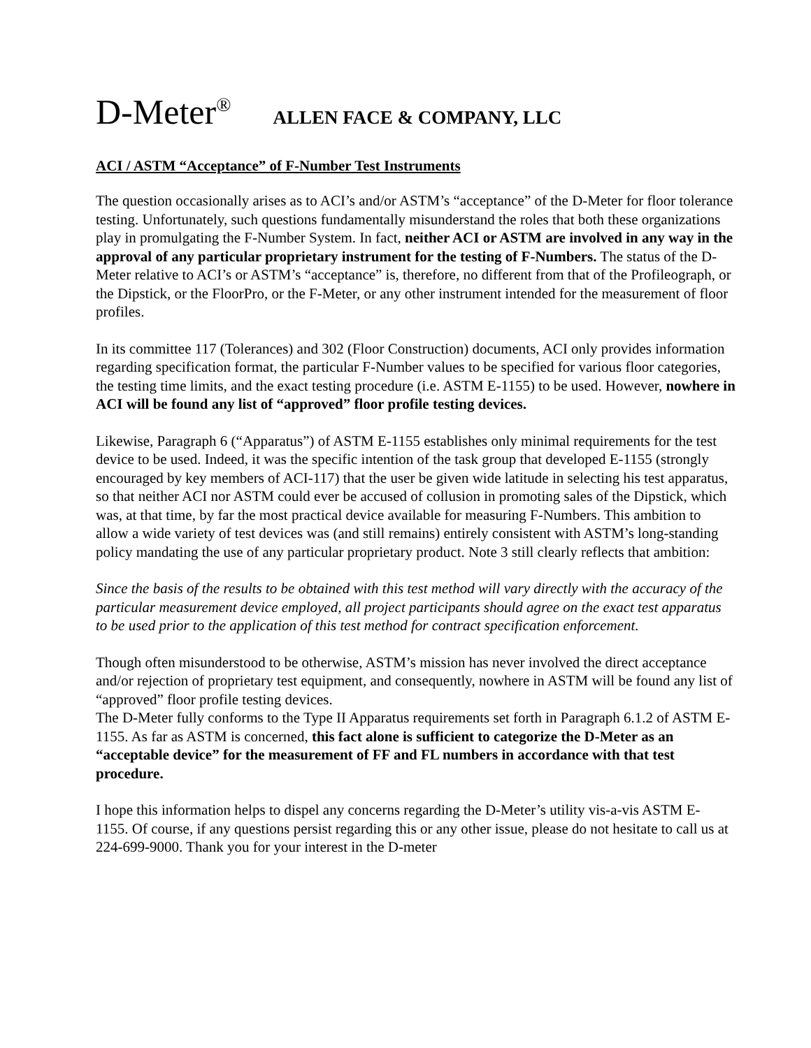D-Meter<sup>®</sup> ALLEN FACE & COMPANY, LLC
ACI / ASTM “Acceptance” of F-Number Test Instruments
The question occasionally arises as to ACI’s and/or ASTM’s “acceptance” of the D-Meter for floor tolerance testing. Unfortunately, such questions fundamentally misunderstand the roles that both these organizations play in promulgating the F-Number System. In fact, neither ACI or ASTM are involved in any way in the approval of any particular proprietary instrument for the testing of F-Numbers. The status of the D-Meter relative to ACI’s or ASTM’s “acceptance” is, therefore, no different from that of the Profileograph, or the Dipstick, or the FloorPro, or the F-Meter, or any other instrument intended for the measurement of floor profiles.
In its committee 117 (Tolerances) and 302 (Floor Construction) documents, ACI only provides information regarding specification format, the particular F-Number values to be specified for various floor categories, the testing time limits, and the exact testing procedure (i.e. ASTM E-1155) to be used. However, nowhere in ACI will be found any list of “approved” floor profile testing devices.
Likewise, Paragraph 6 (“Apparatus”) of ASTM E-1155 establishes only minimal requirements for the test device to be used. Indeed, it was the specific intention of the task group that developed E-1155 (strongly encouraged by key members of ACI-117) that the user be given wide latitude in selecting his test apparatus, so that neither ACI nor ASTM could ever be accused of collusion in promoting sales of the Dipstick, which was, at that time, by far the most practical device available for measuring F-Numbers. This ambition to allow a wide variety of test devices was (and still remains) entirely consistent with ASTM’s long-standing policy mandating the use of any particular proprietary product. Note 3 still clearly reflects that ambition:
Since the basis of the results to be obtained with this test method will vary directly with the accuracy of the particular measurement device employed, all project participants should agree on the exact test apparatus to be used prior to the application of this test method for contract specification enforcement.
Though often misunderstood to be otherwise, ASTM’s mission has never involved the direct acceptance and/or rejection of proprietary test equipment, and consequently, nowhere in ASTM will be found any list of “approved” floor profile testing devices.
The D-Meter fully conforms to the Type II Apparatus requirements set forth in Paragraph 6.1.2 of ASTM E-1155. As far as ASTM is concerned, this fact alone is sufficient to categorize the D-Meter as an “acceptable device” for the measurement of FF and FL numbers in accordance with that test procedure.
I hope this information helps to dispel any concerns regarding the D-Meter’s utility vis-a-vis ASTM E- 1155. Of course, if any questions persist regarding this or any other issue, please do not hesitate to call us at 224-699-9000. Thank you for your interest in the D-meter